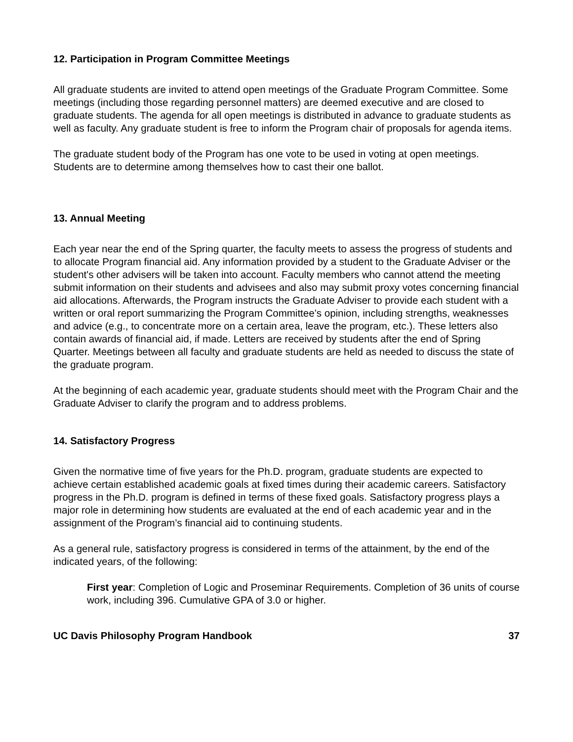12. Participation in Program Committee Meetings
All graduate students are invited to attend open meetings of the Graduate Program Committee. Some meetings (including those regarding personnel matters) are deemed executive and are closed to graduate students. The agenda for all open meetings is distributed in advance to graduate students as well as faculty. Any graduate student is free to inform the Program chair of proposals for agenda items.
The graduate student body of the Program has one vote to be used in voting at open meetings. Students are to determine among themselves how to cast their one ballot.
13. Annual Meeting
Each year near the end of the Spring quarter, the faculty meets to assess the progress of students and to allocate Program financial aid. Any information provided by a student to the Graduate Adviser or the student's other advisers will be taken into account. Faculty members who cannot attend the meeting submit information on their students and advisees and also may submit proxy votes concerning financial aid allocations. Afterwards, the Program instructs the Graduate Adviser to provide each student with a written or oral report summarizing the Program Committee’s opinion, including strengths, weaknesses and advice (e.g., to concentrate more on a certain area, leave the program, etc.). These letters also contain awards of financial aid, if made. Letters are received by students after the end of Spring Quarter. Meetings between all faculty and graduate students are held as needed to discuss the state of the graduate program.
At the beginning of each academic year, graduate students should meet with the Program Chair and the Graduate Adviser to clarify the program and to address problems.
14. Satisfactory Progress
Given the normative time of five years for the Ph.D. program, graduate students are expected to achieve certain established academic goals at fixed times during their academic careers. Satisfactory progress in the Ph.D. program is defined in terms of these fixed goals. Satisfactory progress plays a major role in determining how students are evaluated at the end of each academic year and in the assignment of the Program’s financial aid to continuing students.
As a general rule, satisfactory progress is considered in terms of the attainment, by the end of the indicated years, of the following:
First year: Completion of Logic and Proseminar Requirements. Completion of 36 units of course work, including 396. Cumulative GPA of 3.0 or higher.
UC Davis Philosophy Program Handbook 37